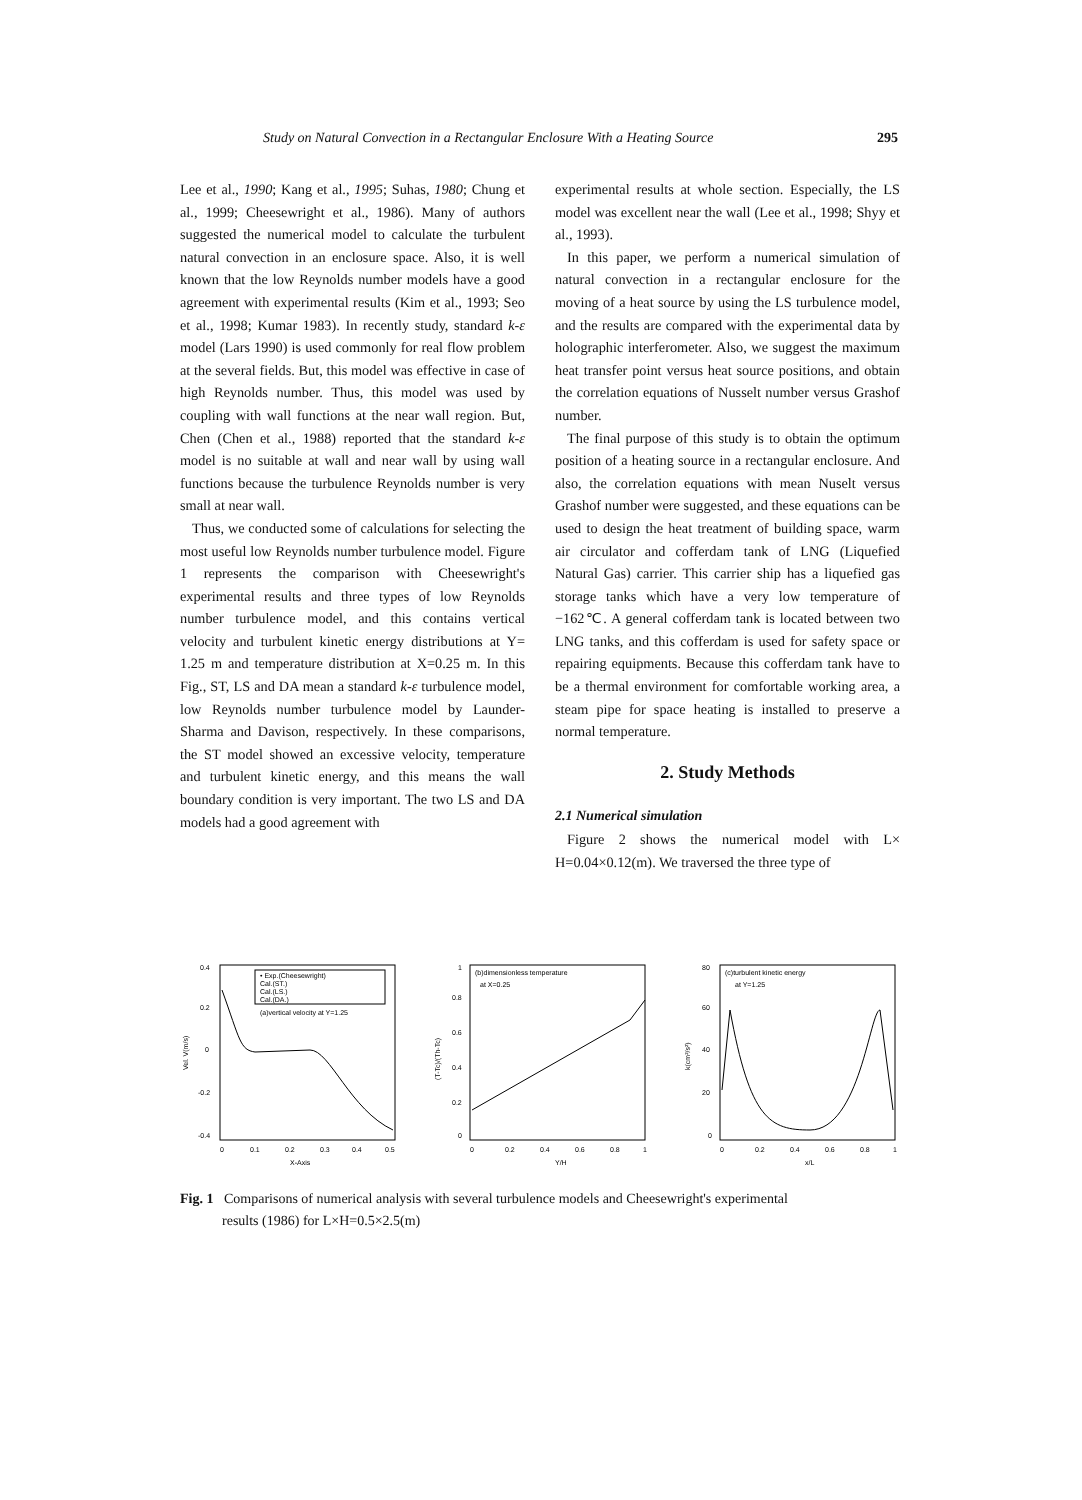Study on Natural Convection in a Rectangular Enclosure With a Heating Source 295
Lee et al., 1990; Kang et al., 1995; Suhas, 1980; Chung et al., 1999; Cheesewright et al., 1986). Many of authors suggested the numerical model to calculate the turbulent natural convection in an enclosure space. Also, it is well known that the low Reynolds number models have a good agreement with experimental results (Kim et al., 1993; Seo et al., 1998; Kumar 1983). In recently study, standard k-ε model (Lars 1990) is used commonly for real flow problem at the several fields. But, this model was effective in case of high Reynolds number. Thus, this model was used by coupling with wall functions at the near wall region. But, Chen (Chen et al., 1988) reported that the standard k-ε model is no suitable at wall and near wall by using wall functions because the turbulence Reynolds number is very small at near wall.
Thus, we conducted some of calculations for selecting the most useful low Reynolds number turbulence model. Figure 1 represents the comparison with Cheesewright's experimental results and three types of low Reynolds number turbulence model, and this contains vertical velocity and turbulent kinetic energy distributions at Y= 1.25 m and temperature distribution at X=0.25 m. In this Fig., ST, LS and DA mean a standard k-ε turbulence model, low Reynolds number turbulence model by Launder-Sharma and Davison, respectively. In these comparisons, the ST model showed an excessive velocity, temperature and turbulent kinetic energy, and this means the wall boundary condition is very important. The two LS and DA models had a good agreement with
experimental results at whole section. Especially, the LS model was excellent near the wall (Lee et al., 1998; Shyy et al., 1993).
In this paper, we perform a numerical simulation of natural convection in a rectangular enclosure for the moving of a heat source by using the LS turbulence model, and the results are compared with the experimental data by holographic interferometer. Also, we suggest the maximum heat transfer point versus heat source positions, and obtain the correlation equations of Nusselt number versus Grashof number.
The final purpose of this study is to obtain the optimum position of a heating source in a rectangular enclosure. And also, the correlation equations with mean Nuselt versus Grashof number were suggested, and these equations can be used to design the heat treatment of building space, warm air circulator and cofferdam tank of LNG (Liquefied Natural Gas) carrier. This carrier ship has a liquefied gas storage tanks which have a very low temperature of −162℃. A general cofferdam tank is located between two LNG tanks, and this cofferdam is used for safety space or repairing equipments. Because this cofferdam tank have to be a thermal environment for comfortable working area, a steam pipe for space heating is installed to preserve a normal temperature.
2. Study Methods
2.1 Numerical simulation
Figure 2 shows the numerical model with L× H=0.04×0.12(m). We traversed the three type of
• Exp.(Cheesewright)
Cal.(ST.)
Cal.(LS.)
Cal.(DA.)
(a)vertical velocity at Y=1.25
0.4
0.2
0
-0.2
-0.4
0
0.1
0.2
0.3
0.4
0.5
X-Axis
Vel. V(m/s)
(b)dimensionless temperature
at X=0.25
1
0.8
0.6
0.4
0.2
0
0
0.2
0.4
0.6
0.8
1
Y/H
(T-Tc)/(Th-Tc)
(c)turbulent kinetic energy
at Y=1.25
80
60
40
20
0
0
0.2
0.4
0.6
0.8
1
x/L
k(cm²/s²)
Fig. 1 Comparisons of numerical analysis with several turbulence models and Cheesewright's experimental
results (1986) for L×H=0.5×2.5(m)